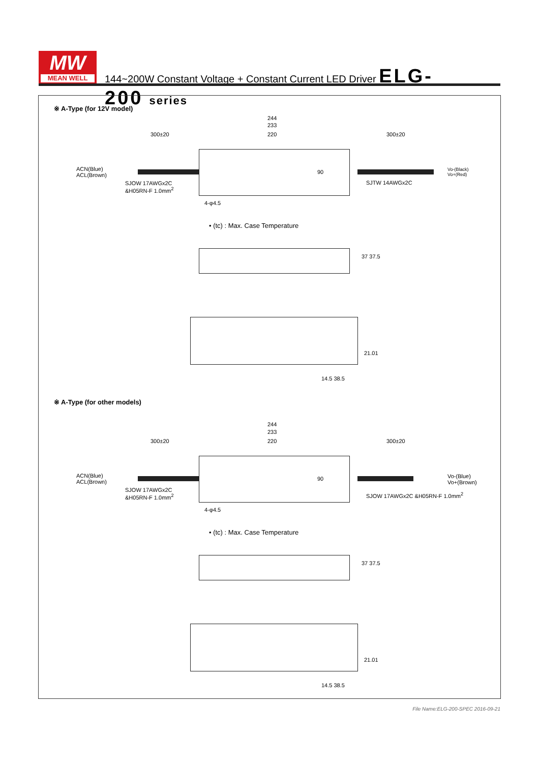MW
MEAN WELL
144~200W Constant Voltage + Constant Current LED Driver ELG-200 series
※ A-Type (for 12V model)
244
233
220
300±20 300±20
ACN(Blue)
ACL(Brown)
SJOW 17AWGx2C
&H05RN-F 1.0mm<sup>2</sup>
SJTW 14AWGx2C
Vo-(Black)
Vo+(Red)
90
4-φ4.5
• (tc) : Max. Case Temperature
37 37.5
14.5 38.5
21.01
※ A-Type (for other models)
244
233
220
300±20 300±20
ACN(Blue)
ACL(Brown)
SJOW 17AWGx2C
&H05RN-F 1.0mm<sup>2</sup>
SJOW 17AWGx2C &H05RN-F 1.0mm<sup>2</sup>
Vo-(Blue)
Vo+(Brown)
90
4-φ4.5
• (tc) : Max. Case Temperature
37 37.5
14.5 38.5
21.01
File Name:ELG-200-SPEC 2016-09-21